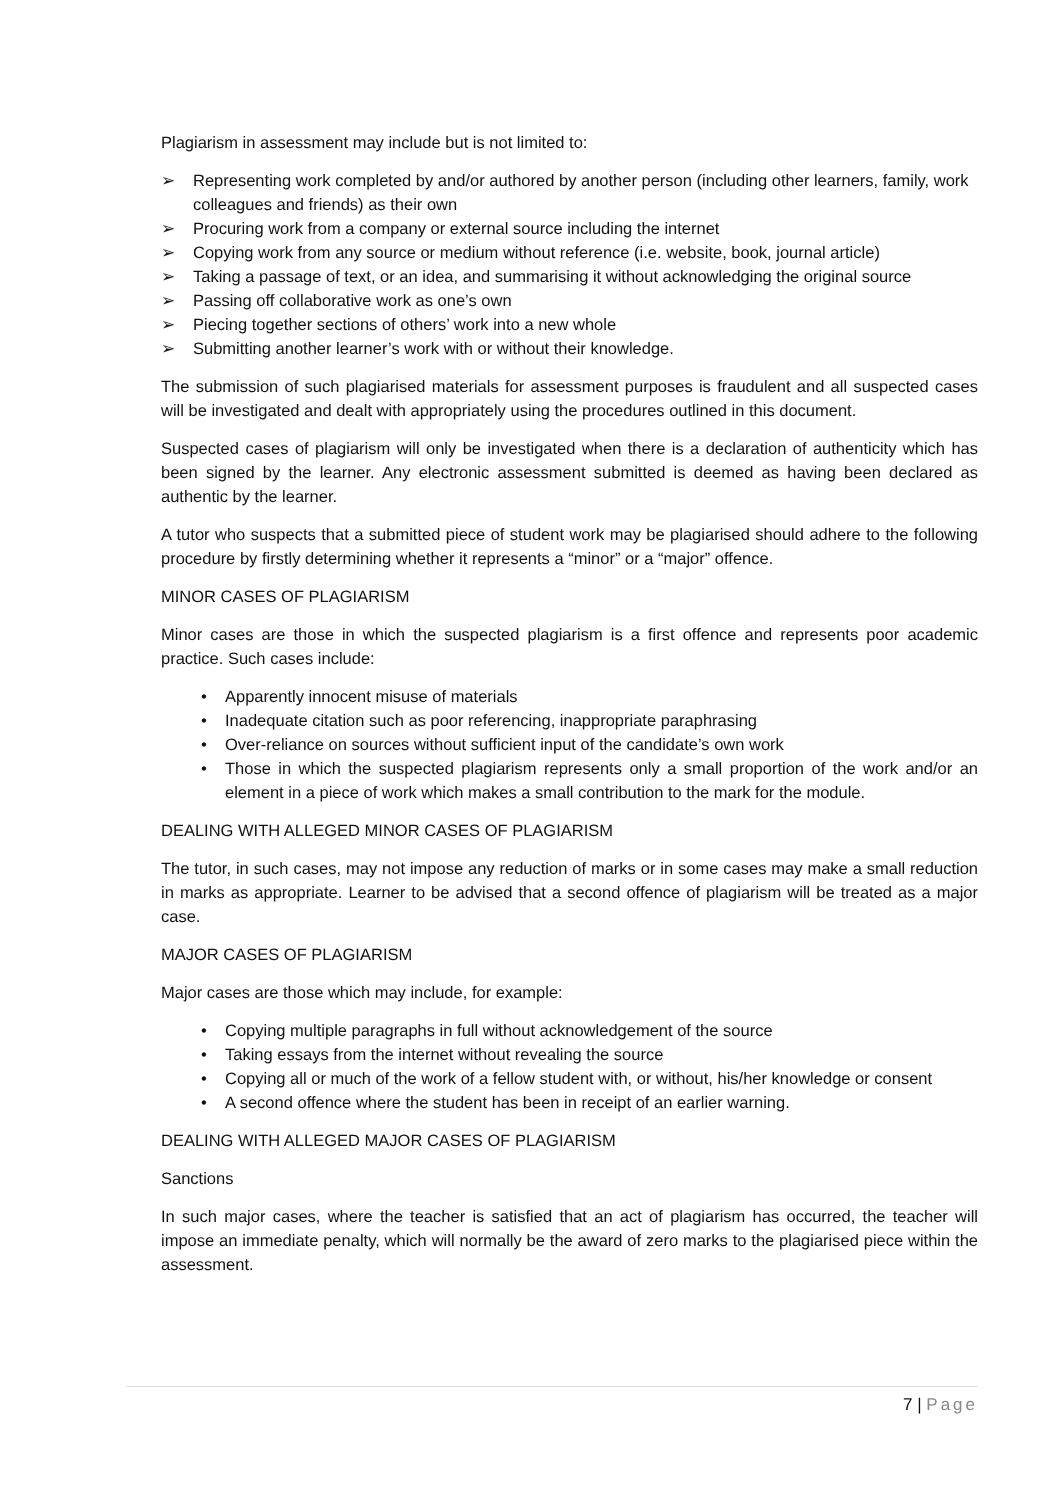Plagiarism in assessment may include but is not limited to:
➢ Representing work completed by and/or authored by another person (including other learners, family, work colleagues and friends) as their own
➢ Procuring work from a company or external source including the internet
➢ Copying work from any source or medium without reference (i.e. website, book, journal article)
➢ Taking a passage of text, or an idea, and summarising it without acknowledging the original source
➢ Passing off collaborative work as one’s own
➢ Piecing together sections of others’ work into a new whole
➢ Submitting another learner’s work with or without their knowledge.
The submission of such plagiarised materials for assessment purposes is fraudulent and all suspected cases will be investigated and dealt with appropriately using the procedures outlined in this document.
Suspected cases of plagiarism will only be investigated when there is a declaration of authenticity which has been signed by the learner. Any electronic assessment submitted is deemed as having been declared as authentic by the learner.
A tutor who suspects that a submitted piece of student work may be plagiarised should adhere to the following procedure by firstly determining whether it represents a “minor” or a “major” offence.
MINOR CASES OF PLAGIARISM
Minor cases are those in which the suspected plagiarism is a first offence and represents poor academic practice. Such cases include:
• Apparently innocent misuse of materials
• Inadequate citation such as poor referencing, inappropriate paraphrasing
• Over-reliance on sources without sufficient input of the candidate’s own work
• Those in which the suspected plagiarism represents only a small proportion of the work and/or an element in a piece of work which makes a small contribution to the mark for the module.
DEALING WITH ALLEGED MINOR CASES OF PLAGIARISM
The tutor, in such cases, may not impose any reduction of marks or in some cases may make a small reduction in marks as appropriate. Learner to be advised that a second offence of plagiarism will be treated as a major case.
MAJOR CASES OF PLAGIARISM
Major cases are those which may include, for example:
• Copying multiple paragraphs in full without acknowledgement of the source
• Taking essays from the internet without revealing the source
• Copying all or much of the work of a fellow student with, or without, his/her knowledge or consent
• A second offence where the student has been in receipt of an earlier warning.
DEALING WITH ALLEGED MAJOR CASES OF PLAGIARISM
Sanctions
In such major cases, where the teacher is satisfied that an act of plagiarism has occurred, the teacher will impose an immediate penalty, which will normally be the award of zero marks to the plagiarised piece within the assessment.
7 | Page